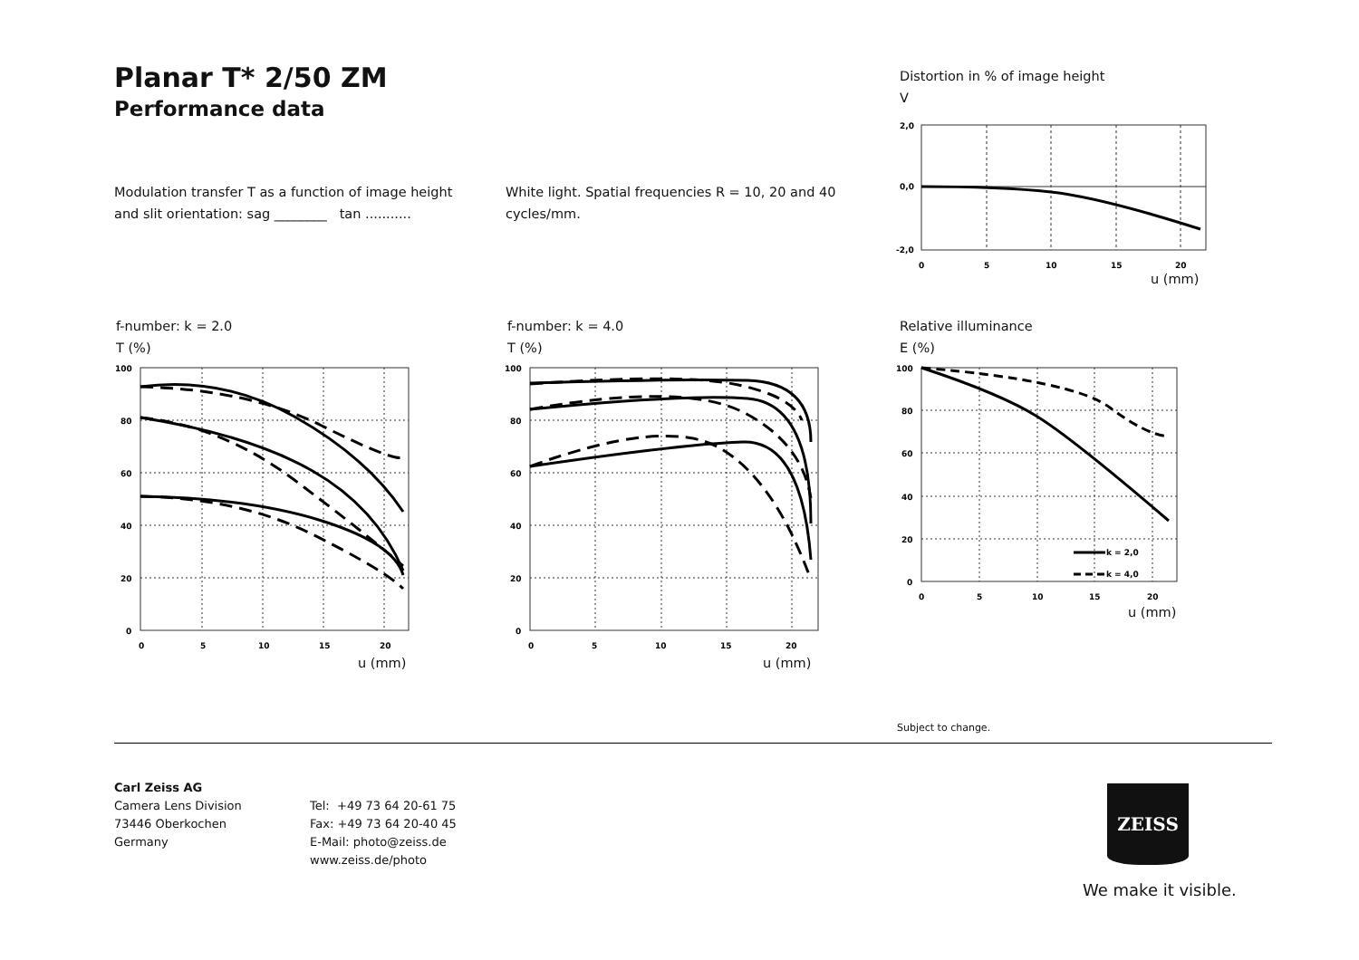Planar T* 2/50 ZM
Performance data
Modulation transfer T as a function of image height and slit orientation: sag ________ tan ...........
White light. Spatial frequencies R = 10, 20 and 40 cycles/mm.
Distortion in % of image height
V
2,0
0,0
-2,0
0
5
10
15
20
u (mm)
f-number: k = 2.0
T (%)
f-number: k = 4.0
T (%)
Relative illuminance
E (%)
100
80
60
40
20
0
0
5
10
15
20
u (mm)
100
80
60
40
20
0
0
5
10
15
20
u (mm)
k = 2,0
k = 4,0
100
80
60
40
20
0
0
5
10
15
20
u (mm)
Subject to change.
Carl Zeiss AG
Camera Lens Division
73446 Oberkochen
Germany
Tel: +49 73 64 20-61 75
Fax: +49 73 64 20-40 45
E-Mail: photo@zeiss.de
www.zeiss.de/photo
ZEISS
We make it visible.